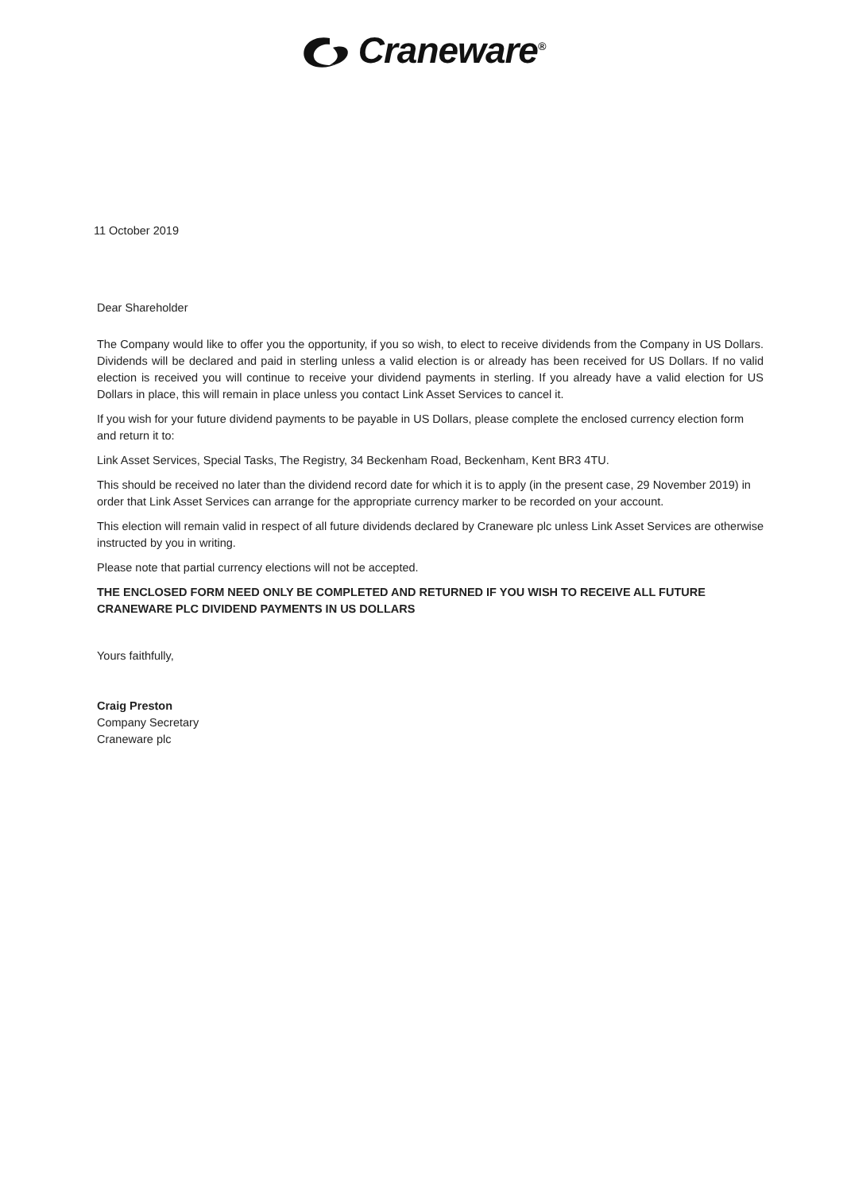Craneware<sup>®</sup>
11 October 2019
Dear Shareholder
The Company would like to offer you the opportunity, if you so wish, to elect to receive dividends from the Company in US Dollars. Dividends will be declared and paid in sterling unless a valid election is or already has been received for US Dollars. If no valid election is received you will continue to receive your dividend payments in sterling. If you already have a valid election for US Dollars in place, this will remain in place unless you contact Link Asset Services to cancel it.
If you wish for your future dividend payments to be payable in US Dollars, please complete the enclosed currency election form and return it to:
Link Asset Services, Special Tasks, The Registry, 34 Beckenham Road, Beckenham, Kent BR3 4TU.
This should be received no later than the dividend record date for which it is to apply (in the present case, 29 November 2019) in order that Link Asset Services can arrange for the appropriate currency marker to be recorded on your account.
This election will remain valid in respect of all future dividends declared by Craneware plc unless Link Asset Services are otherwise instructed by you in writing.
Please note that partial currency elections will not be accepted.
THE ENCLOSED FORM NEED ONLY BE COMPLETED AND RETURNED IF YOU WISH TO RECEIVE ALL FUTURE CRANEWARE PLC DIVIDEND PAYMENTS IN US DOLLARS
Yours faithfully,
Craig Preston
Company Secretary
Craneware plc